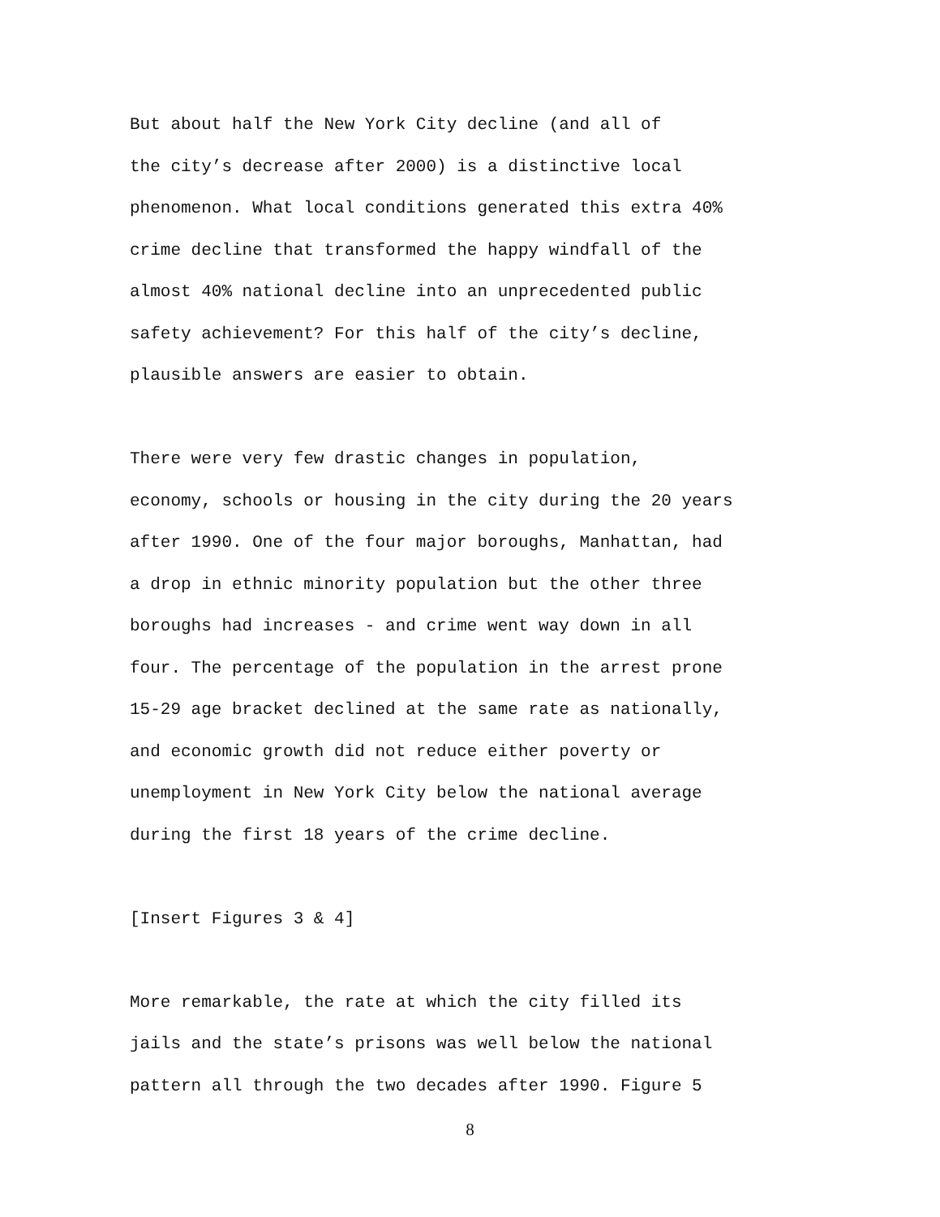But about half the New York City decline (and all of the city’s decrease after 2000) is a distinctive local phenomenon. What local conditions generated this extra 40% crime decline that transformed the happy windfall of the almost 40% national decline into an unprecedented public safety achievement? For this half of the city’s decline, plausible answers are easier to obtain.
There were very few drastic changes in population, economy, schools or housing in the city during the 20 years after 1990. One of the four major boroughs, Manhattan, had a drop in ethnic minority population but the other three boroughs had increases - and crime went way down in all four. The percentage of the population in the arrest prone 15-29 age bracket declined at the same rate as nationally, and economic growth did not reduce either poverty or unemployment in New York City below the national average during the first 18 years of the crime decline.
[Insert Figures 3 & 4]
More remarkable, the rate at which the city filled its jails and the state’s prisons was well below the national pattern all through the two decades after 1990. Figure 5
8